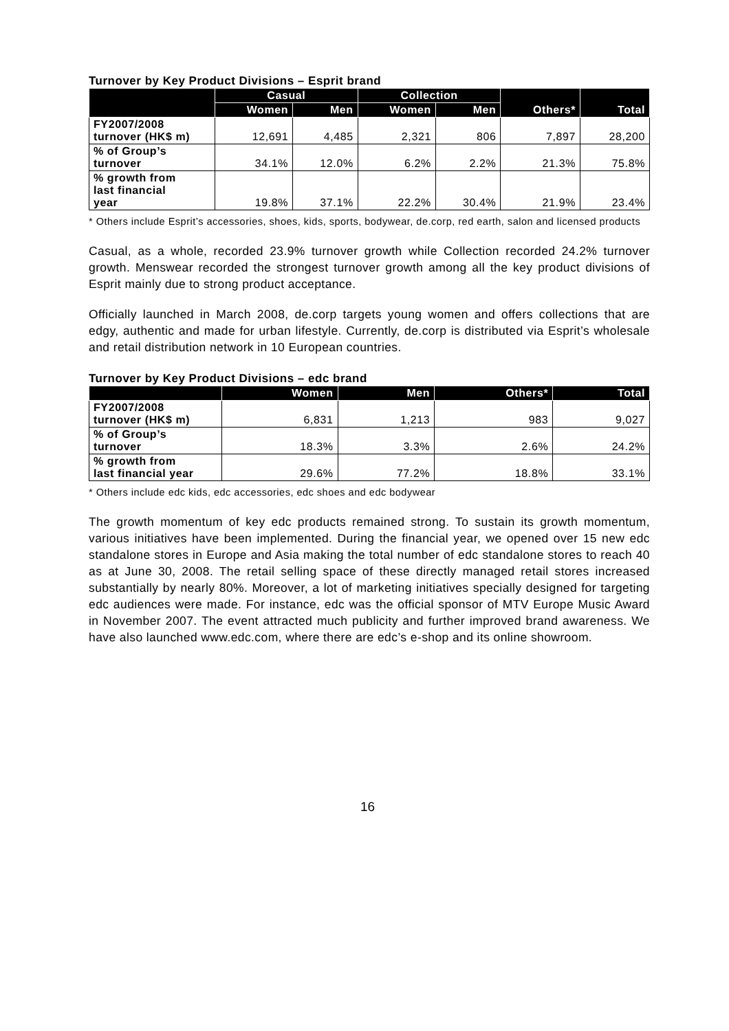Turnover by Key Product Divisions – Esprit brand
| | Casual | | Collection | | Others* | Total |
| --- | --- | --- | --- | --- | --- | --- |
| | Women | Men | Women | Men | | |
| FY2007/2008 turnover (HK$ m) | 12,691 | 4,485 | 2,321 | 806 | 7,897 | 28,200 |
| % of Group’s turnover | 34.1% | 12.0% | 6.2% | 2.2% | 21.3% | 75.8% |
| % growth from last financial year | 19.8% | 37.1% | 22.2% | 30.4% | 21.9% | 23.4% |
* Others include Esprit’s accessories, shoes, kids, sports, bodywear, de.corp, red earth, salon and licensed products
Casual, as a whole, recorded 23.9% turnover growth while Collection recorded 24.2% turnover growth. Menswear recorded the strongest turnover growth among all the key product divisions of Esprit mainly due to strong product acceptance.
Officially launched in March 2008, de.corp targets young women and offers collections that are edgy, authentic and made for urban lifestyle. Currently, de.corp is distributed via Esprit’s wholesale and retail distribution network in 10 European countries.
Turnover by Key Product Divisions – edc brand
| | Women | Men | Others* | Total |
| --- | --- | --- | --- | --- |
| FY2007/2008 turnover (HK$ m) | 6,831 | 1,213 | 983 | 9,027 |
| % of Group’s turnover | 18.3% | 3.3% | 2.6% | 24.2% |
| % growth from last financial year | 29.6% | 77.2% | 18.8% | 33.1% |
* Others include edc kids, edc accessories, edc shoes and edc bodywear
The growth momentum of key edc products remained strong. To sustain its growth momentum, various initiatives have been implemented. During the financial year, we opened over 15 new edc standalone stores in Europe and Asia making the total number of edc standalone stores to reach 40 as at June 30, 2008. The retail selling space of these directly managed retail stores increased substantially by nearly 80%. Moreover, a lot of marketing initiatives specially designed for targeting edc audiences were made. For instance, edc was the official sponsor of MTV Europe Music Award in November 2007. The event attracted much publicity and further improved brand awareness. We have also launched www.edc.com, where there are edc’s e-shop and its online showroom.
16